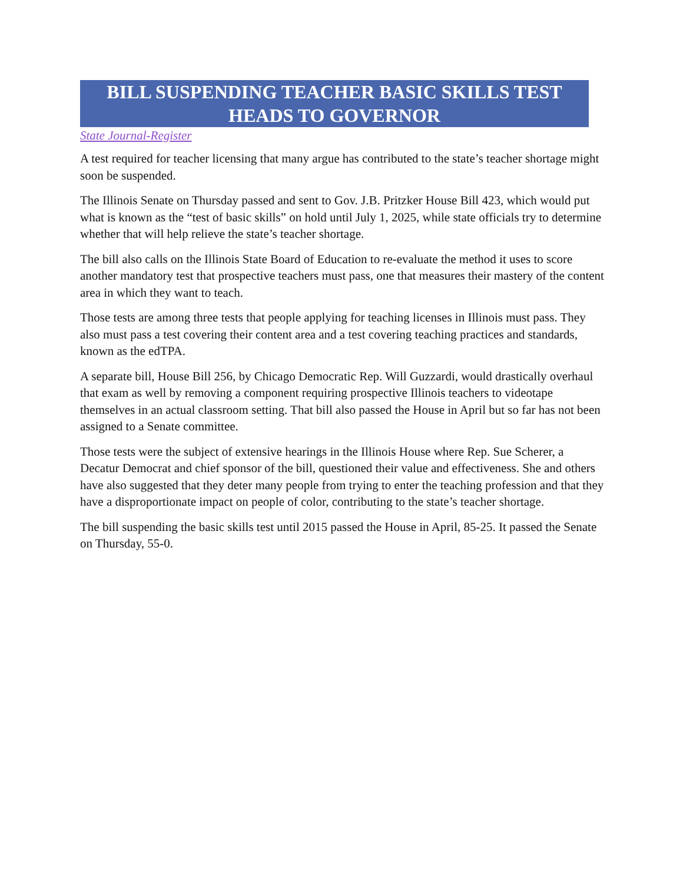BILL SUSPENDING TEACHER BASIC SKILLS TEST HEADS TO GOVERNOR
State Journal-Register
A test required for teacher licensing that many argue has contributed to the state’s teacher shortage might soon be suspended.
The Illinois Senate on Thursday passed and sent to Gov. J.B. Pritzker House Bill 423, which would put what is known as the “test of basic skills” on hold until July 1, 2025, while state officials try to determine whether that will help relieve the state’s teacher shortage.
The bill also calls on the Illinois State Board of Education to re-evaluate the method it uses to score another mandatory test that prospective teachers must pass, one that measures their mastery of the content area in which they want to teach.
Those tests are among three tests that people applying for teaching licenses in Illinois must pass. They also must pass a test covering their content area and a test covering teaching practices and standards, known as the edTPA.
A separate bill, House Bill 256, by Chicago Democratic Rep. Will Guzzardi, would drastically overhaul that exam as well by removing a component requiring prospective Illinois teachers to videotape themselves in an actual classroom setting. That bill also passed the House in April but so far has not been assigned to a Senate committee.
Those tests were the subject of extensive hearings in the Illinois House where Rep. Sue Scherer, a Decatur Democrat and chief sponsor of the bill, questioned their value and effectiveness. She and others have also suggested that they deter many people from trying to enter the teaching profession and that they have a disproportionate impact on people of color, contributing to the state’s teacher shortage.
The bill suspending the basic skills test until 2015 passed the House in April, 85-25. It passed the Senate on Thursday, 55-0.